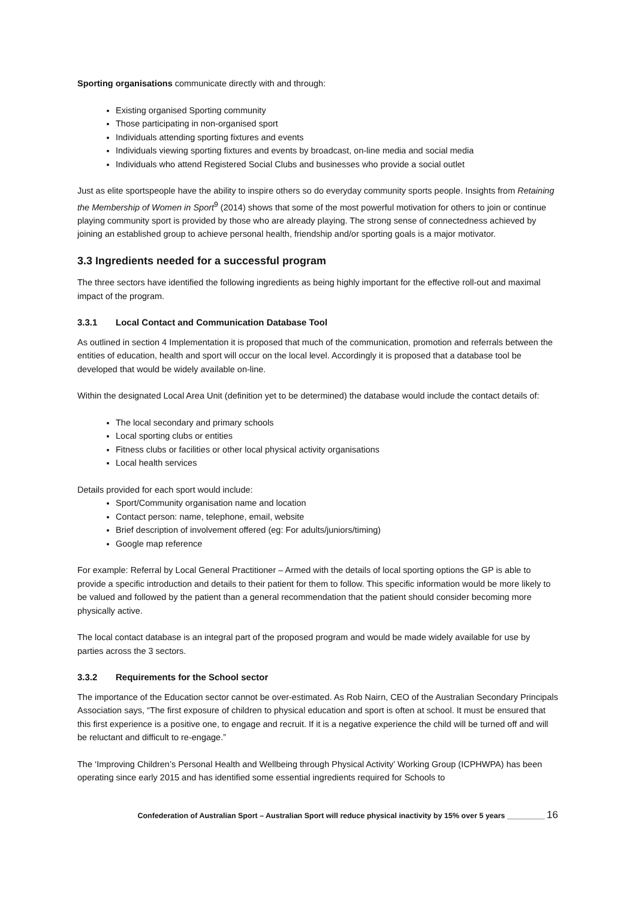Sporting organisations communicate directly with and through:
Existing organised Sporting community
Those participating in non-organised sport
Individuals attending sporting fixtures and events
Individuals viewing sporting fixtures and events by broadcast, on-line media and social media
Individuals who attend Registered Social Clubs and businesses who provide a social outlet
Just as elite sportspeople have the ability to inspire others so do everyday community sports people. Insights from Retaining the Membership of Women in Sport<sup>9</sup> (2014) shows that some of the most powerful motivation for others to join or continue playing community sport is provided by those who are already playing. The strong sense of connectedness achieved by joining an established group to achieve personal health, friendship and/or sporting goals is a major motivator.
3.3 Ingredients needed for a successful program
The three sectors have identified the following ingredients as being highly important for the effective roll-out and maximal impact of the program.
3.3.1 Local Contact and Communication Database Tool
As outlined in section 4 Implementation it is proposed that much of the communication, promotion and referrals between the entities of education, health and sport will occur on the local level. Accordingly it is proposed that a database tool be developed that would be widely available on-line.
Within the designated Local Area Unit (definition yet to be determined) the database would include the contact details of:
The local secondary and primary schools
Local sporting clubs or entities
Fitness clubs or facilities or other local physical activity organisations
Local health services
Details provided for each sport would include:
Sport/Community organisation name and location
Contact person: name, telephone, email, website
Brief description of involvement offered (eg: For adults/juniors/timing)
Google map reference
For example: Referral by Local General Practitioner – Armed with the details of local sporting options the GP is able to provide a specific introduction and details to their patient for them to follow. This specific information would be more likely to be valued and followed by the patient than a general recommendation that the patient should consider becoming more physically active.
The local contact database is an integral part of the proposed program and would be made widely available for use by parties across the 3 sectors.
3.3.2 Requirements for the School sector
The importance of the Education sector cannot be over-estimated. As Rob Nairn, CEO of the Australian Secondary Principals Association says, “The first exposure of children to physical education and sport is often at school. It must be ensured that this first experience is a positive one, to engage and recruit. If it is a negative experience the child will be turned off and will be reluctant and difficult to re-engage.”
The ‘Improving Children’s Personal Health and Wellbeing through Physical Activity’ Working Group (ICPHWPA) has been operating since early 2015 and has identified some essential ingredients required for Schools to
Confederation of Australian Sport – Australian Sport will reduce physical inactivity by 15% over 5 years _________ 16